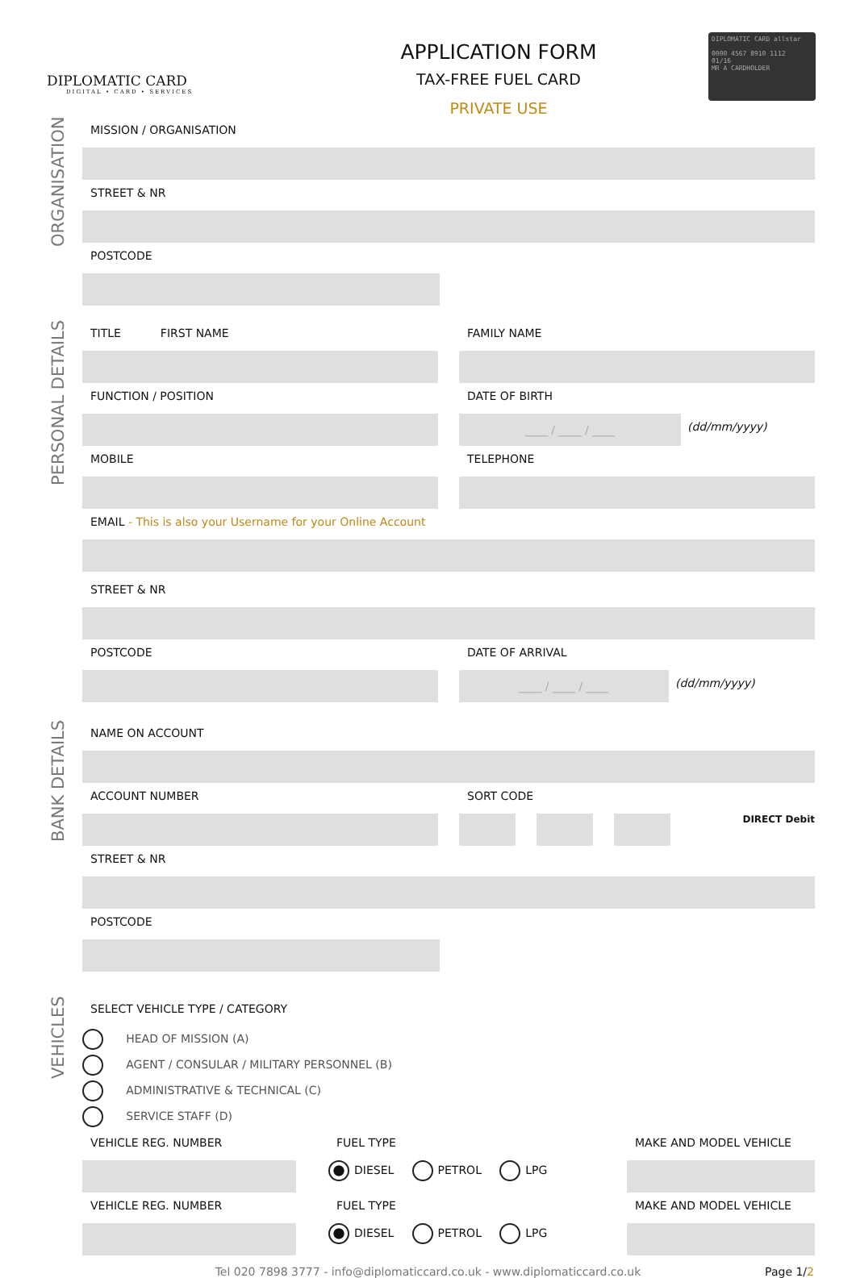DIPLOMATIC CARD
DIGITAL • CARD • SERVICES
APPLICATION FORM
TAX-FREE FUEL CARD
PRIVATE USE
DIPLOMATIC CARD allstar
0000 4567 8910 1112
01/16
MR A CARDHOLDER
ORGANISATION
MISSION / ORGANISATION
STREET & NR
POSTCODE
PERSONAL DETAILS
TITLE FIRST NAME FAMILY NAME
FUNCTION / POSITION DATE OF BIRTH
____ / ____ / ____
(dd/mm/yyyy)
MOBILE TELEPHONE
EMAIL - This is also your Username for your Online Account
STREET & NR
POSTCODE DATE OF ARRIVAL
____ / ____ / ____
(dd/mm/yyyy)
BANK DETAILS
NAME ON ACCOUNT
ACCOUNT NUMBER SORT CODE
DIRECT Debit
STREET & NR
POSTCODE
VEHICLES
SELECT VEHICLE TYPE / CATEGORY
HEAD OF MISSION (A)
AGENT / CONSULAR / MILITARY PERSONNEL (B)
ADMINISTRATIVE & TECHNICAL (C)
SERVICE STAFF (D)
VEHICLE REG. NUMBER FUEL TYPE
DIESEL PETROL LPG
MAKE AND MODEL VEHICLE
VEHICLE REG. NUMBER FUEL TYPE
DIESEL PETROL LPG
MAKE AND MODEL VEHICLE
Tel 020 7898 3777 - info@diplomaticcard.co.uk - www.diplomaticcard.co.uk Page 1/2